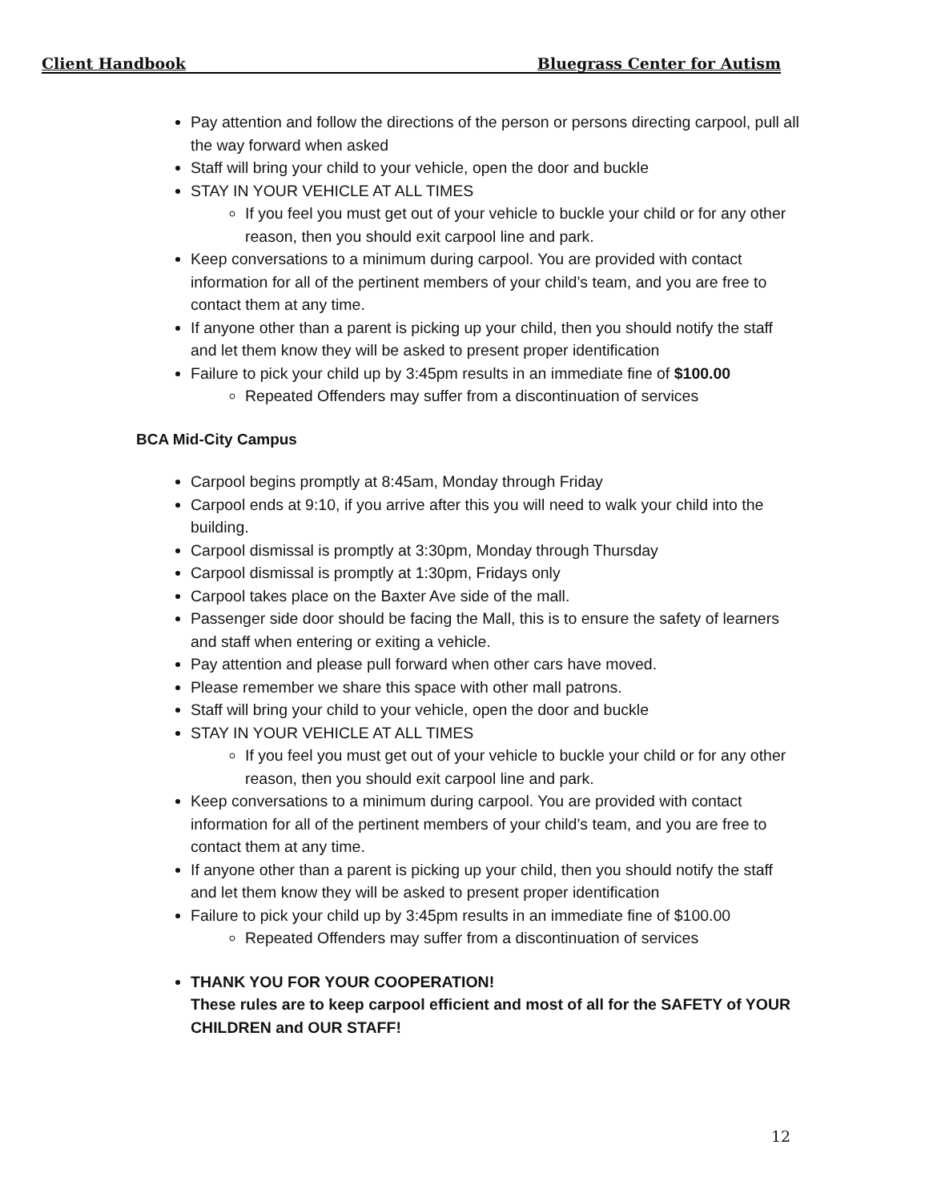Client Handbook Bluegrass Center for Autism
Pay attention and follow the directions of the person or persons directing carpool, pull all the way forward when asked
Staff will bring your child to your vehicle, open the door and buckle
STAY IN YOUR VEHICLE AT ALL TIMES
If you feel you must get out of your vehicle to buckle your child or for any other reason, then you should exit carpool line and park.
Keep conversations to a minimum during carpool. You are provided with contact information for all of the pertinent members of your child’s team, and you are free to contact them at any time.
If anyone other than a parent is picking up your child, then you should notify the staff and let them know they will be asked to present proper identification
Failure to pick your child up by 3:45pm results in an immediate fine of $100.00
Repeated Offenders may suffer from a discontinuation of services
BCA Mid-City Campus
Carpool begins promptly at 8:45am, Monday through Friday
Carpool ends at 9:10, if you arrive after this you will need to walk your child into the building.
Carpool dismissal is promptly at 3:30pm, Monday through Thursday
Carpool dismissal is promptly at 1:30pm, Fridays only
Carpool takes place on the Baxter Ave side of the mall.
Passenger side door should be facing the Mall, this is to ensure the safety of learners and staff when entering or exiting a vehicle.
Pay attention and please pull forward when other cars have moved.
Please remember we share this space with other mall patrons.
Staff will bring your child to your vehicle, open the door and buckle
STAY IN YOUR VEHICLE AT ALL TIMES
If you feel you must get out of your vehicle to buckle your child or for any other reason, then you should exit carpool line and park.
Keep conversations to a minimum during carpool. You are provided with contact information for all of the pertinent members of your child’s team, and you are free to contact them at any time.
If anyone other than a parent is picking up your child, then you should notify the staff and let them know they will be asked to present proper identification
Failure to pick your child up by 3:45pm results in an immediate fine of $100.00
Repeated Offenders may suffer from a discontinuation of services
THANK YOU FOR YOUR COOPERATION!
These rules are to keep carpool efficient and most of all for the SAFETY of YOUR CHILDREN and OUR STAFF!
12